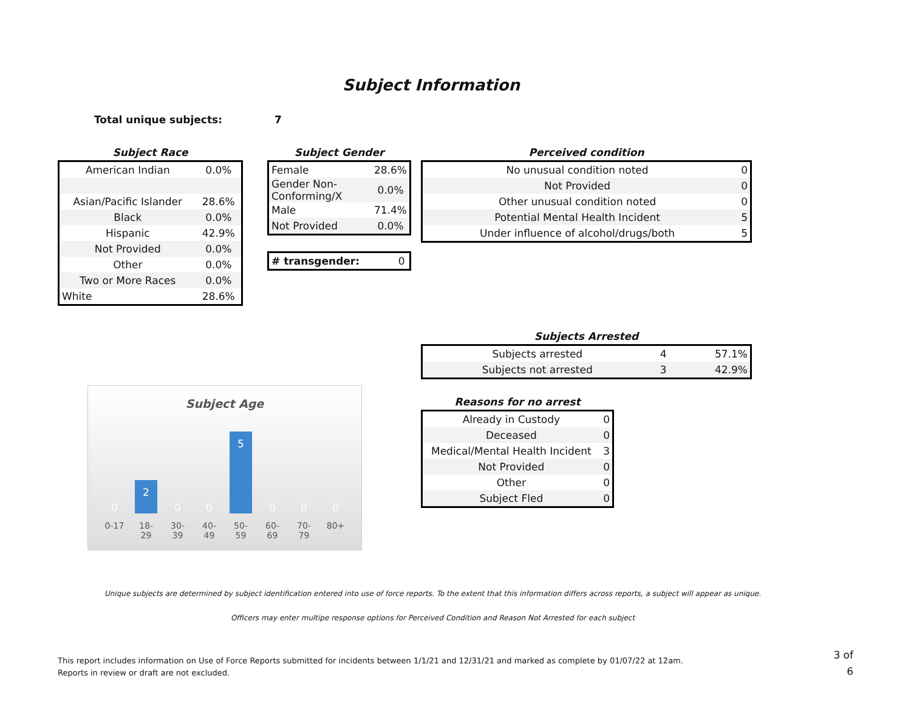Subject Information
Total unique subjects: 7
Subject Race
| American Indian | 0.0% |
| Asian/Pacific Islander | 28.6% |
| Black | 0.0% |
| Hispanic | 42.9% |
| Not Provided | 0.0% |
| Other | 0.0% |
| Two or More Races | 0.0% |
| White | 28.6% |
Subject Gender
| Female | 28.6% |
| Gender Non-Conforming/X | 0.0% |
| Male | 71.4% |
| Not Provided | 0.0% |
| # transgender: | 0 |
Perceived condition
| No unusual condition noted | 0 |
| Not Provided | 0 |
| Other unusual condition noted | 0 |
| Potential Mental Health Incident | 5 |
| Under influence of alcohol/drugs/both | 5 |
Subjects Arrested
| Subjects arrested | 4 | 57.1% |
| Subjects not arrested | 3 | 42.9% |
Reasons for no arrest
| Already in Custody | 0 |
| Deceased | 0 |
| Medical/Mental Health Incident | 3 |
| Not Provided | 0 |
| Other | 0 |
| Subject Fled | 0 |
Subject Age
0
2
0
0
5
0
0
0
0-17 18-29 30-39 40-49 50-59 60-69 70-79 80+
Unique subjects are determined by subject identification entered into use of force reports. To the extent that this information differs across reports, a subject will appear as unique.
Officers may enter multipe response options for Perceived Condition and Reason Not Arrested for each subject
This report includes information on Use of Force Reports submitted for incidents between 1/1/21 and 12/31/21 and marked as complete by 01/07/22 at 12am.
Reports in review or draft are not excluded.
3 of 6